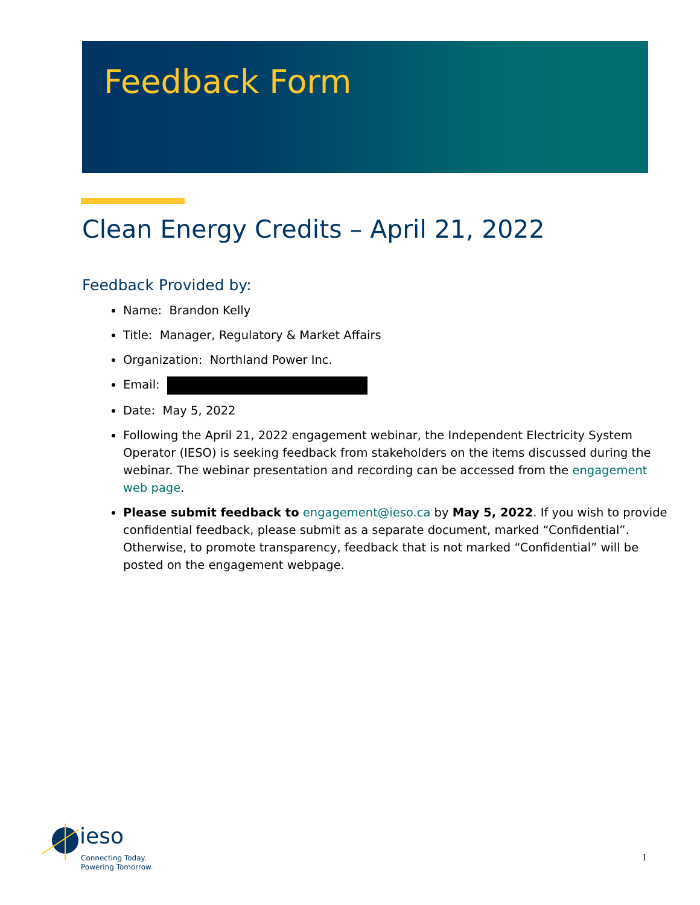Feedback Form
Clean Energy Credits – April 21, 2022
Feedback Provided by:
Name: Brandon Kelly
Title: Manager, Regulatory & Market Affairs
Organization: Northland Power Inc.
Email:
Date: May 5, 2022
Following the April 21, 2022 engagement webinar, the Independent Electricity System Operator (IESO) is seeking feedback from stakeholders on the items discussed during the webinar. The webinar presentation and recording can be accessed from the engagement web page.
Please submit feedback to engagement@ieso.ca by May 5, 2022. If you wish to provide confidential feedback, please submit as a separate document, marked “Confidential”. Otherwise, to promote transparency, feedback that is not marked “Confidential” will be posted on the engagement webpage.
ieso
Connecting Today.
Powering Tomorrow.
1